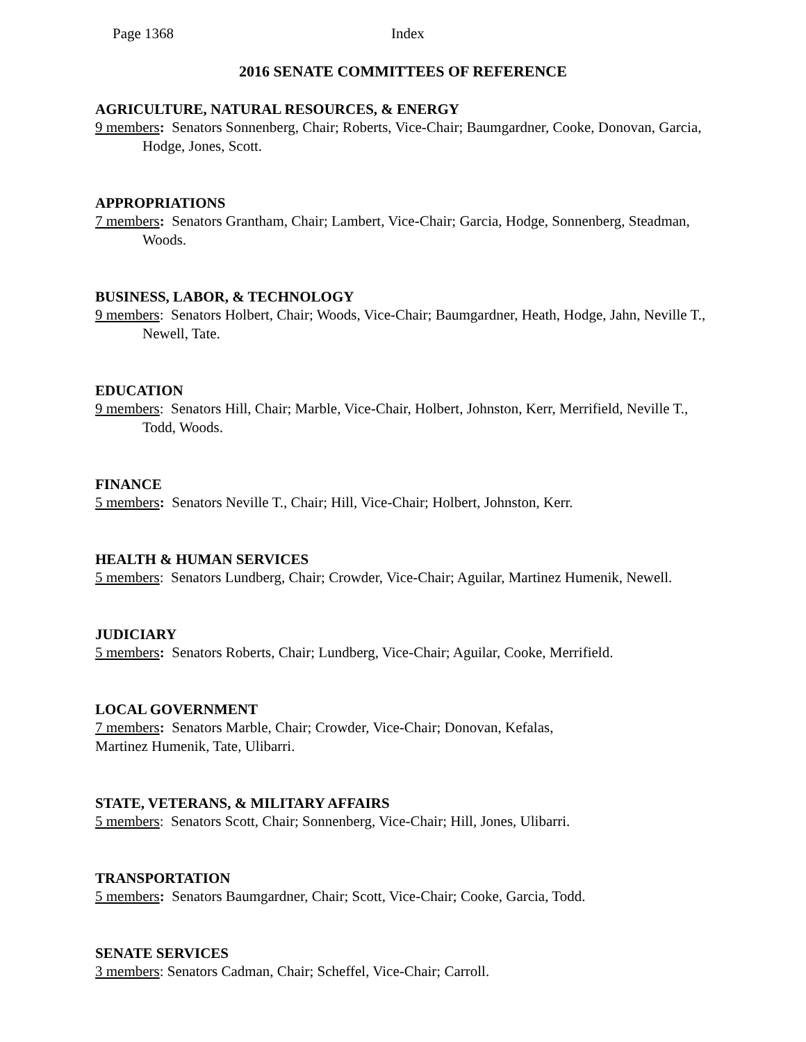Page 1368 Index
2016 SENATE COMMITTEES OF REFERENCE
AGRICULTURE, NATURAL RESOURCES, & ENERGY
9 members: Senators Sonnenberg, Chair; Roberts, Vice-Chair; Baumgardner, Cooke, Donovan, Garcia, Hodge, Jones, Scott.
APPROPRIATIONS
7 members: Senators Grantham, Chair; Lambert, Vice-Chair; Garcia, Hodge, Sonnenberg, Steadman, Woods.
BUSINESS, LABOR, & TECHNOLOGY
9 members: Senators Holbert, Chair; Woods, Vice-Chair; Baumgardner, Heath, Hodge, Jahn, Neville T., Newell, Tate.
EDUCATION
9 members: Senators Hill, Chair; Marble, Vice-Chair, Holbert, Johnston, Kerr, Merrifield, Neville T., Todd, Woods.
FINANCE
5 members: Senators Neville T., Chair; Hill, Vice-Chair; Holbert, Johnston, Kerr.
HEALTH & HUMAN SERVICES
5 members: Senators Lundberg, Chair; Crowder, Vice-Chair; Aguilar, Martinez Humenik, Newell.
JUDICIARY
5 members: Senators Roberts, Chair; Lundberg, Vice-Chair; Aguilar, Cooke, Merrifield.
LOCAL GOVERNMENT
7 members: Senators Marble, Chair; Crowder, Vice-Chair; Donovan, Kefalas,
Martinez Humenik, Tate, Ulibarri.
STATE, VETERANS, & MILITARY AFFAIRS
5 members: Senators Scott, Chair; Sonnenberg, Vice-Chair; Hill, Jones, Ulibarri.
TRANSPORTATION
5 members: Senators Baumgardner, Chair; Scott, Vice-Chair; Cooke, Garcia, Todd.
SENATE SERVICES
3 members: Senators Cadman, Chair; Scheffel, Vice-Chair; Carroll.